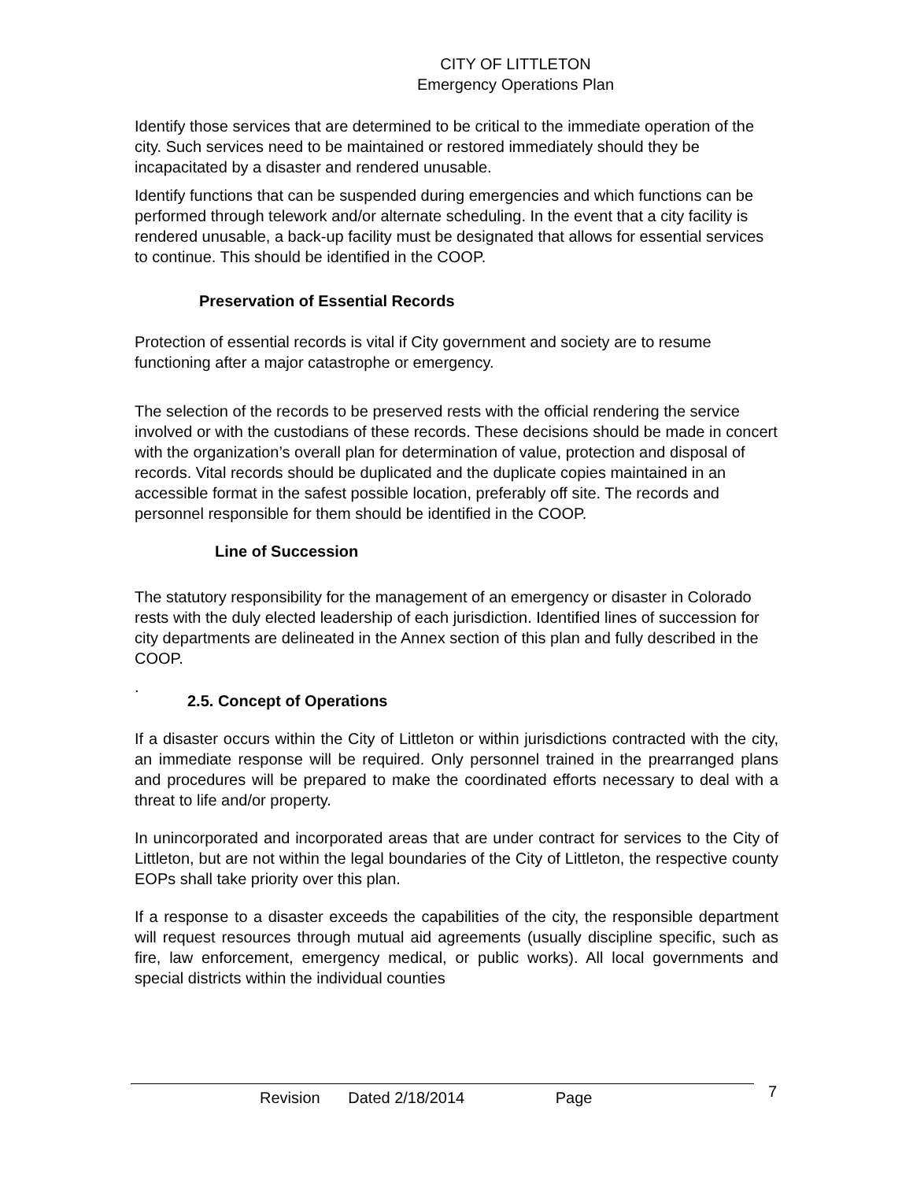CITY OF LITTLETON
Emergency Operations Plan
Identify those services that are determined to be critical to the immediate operation of the city. Such services need to be maintained or restored immediately should they be incapacitated by a disaster and rendered unusable.
Identify functions that can be suspended during emergencies and which functions can be performed through telework and/or alternate scheduling. In the event that a city facility is rendered unusable, a back-up facility must be designated that allows for essential services to continue. This should be identified in the COOP.
Preservation of Essential Records
Protection of essential records is vital if City government and society are to resume functioning after a major catastrophe or emergency.
The selection of the records to be preserved rests with the official rendering the service involved or with the custodians of these records. These decisions should be made in concert with the organization’s overall plan for determination of value, protection and disposal of records. Vital records should be duplicated and the duplicate copies maintained in an accessible format in the safest possible location, preferably off site. The records and personnel responsible for them should be identified in the COOP.
Line of Succession
The statutory responsibility for the management of an emergency or disaster in Colorado rests with the duly elected leadership of each jurisdiction. Identified lines of succession for city departments are delineated in the Annex section of this plan and fully described in the COOP.
.
2.5. Concept of Operations
If a disaster occurs within the City of Littleton or within jurisdictions contracted with the city, an immediate response will be required. Only personnel trained in the prearranged plans and procedures will be prepared to make the coordinated efforts necessary to deal with a threat to life and/or property.
In unincorporated and incorporated areas that are under contract for services to the City of Littleton, but are not within the legal boundaries of the City of Littleton, the respective county EOPs shall take priority over this plan.
If a response to a disaster exceeds the capabilities of the city, the responsible department will request resources through mutual aid agreements (usually discipline specific, such as fire, law enforcement, emergency medical, or public works). All local governments and special districts within the individual counties
Revision Dated 2/18/2014 Page 7